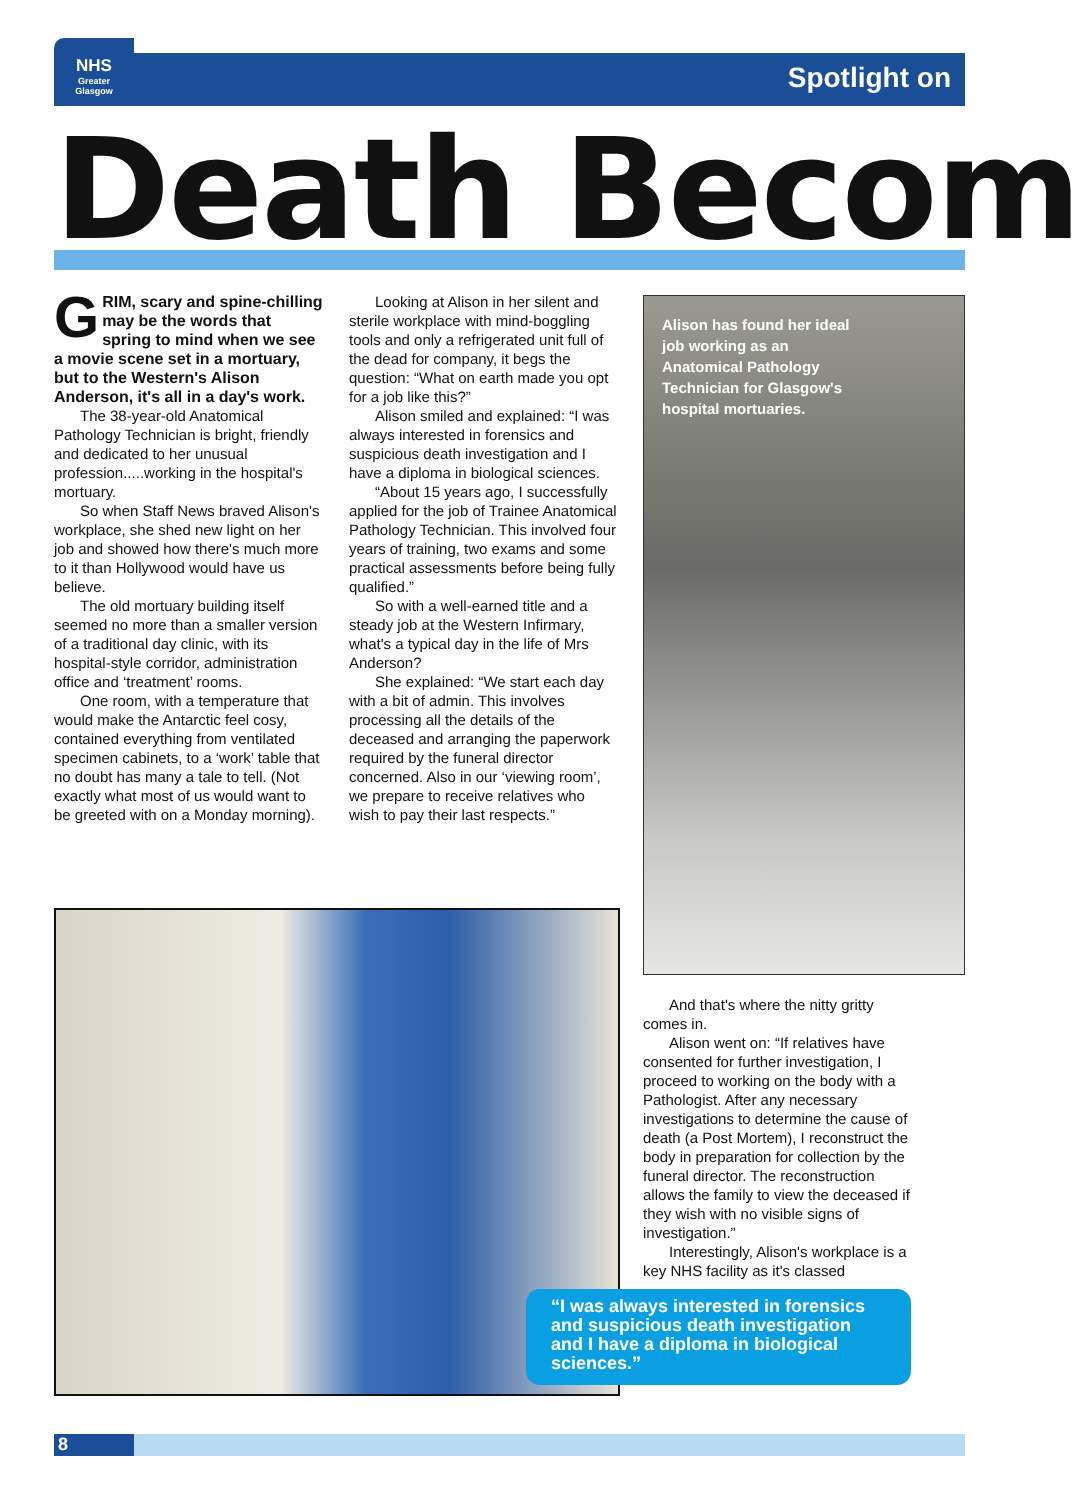NHS
Greater
Glasgow
Spotlight on
Death Becom
GRIM, scary and spine-chilling may be the words that spring to mind when we see a movie scene set in a mortuary, but to the Western's Alison Anderson, it's all in a day's work.
The 38-year-old Anatomical Pathology Technician is bright, friendly and dedicated to her unusual profession.....working in the hospital's mortuary.
So when Staff News braved Alison's workplace, she shed new light on her job and showed how there's much more to it than Hollywood would have us believe.
The old mortuary building itself seemed no more than a smaller version of a traditional day clinic, with its hospital-style corridor, administration office and ‘treatment’ rooms.
One room, with a temperature that would make the Antarctic feel cosy, contained everything from ventilated specimen cabinets, to a ‘work’ table that no doubt has many a tale to tell. (Not exactly what most of us would want to be greeted with on a Monday morning).
Looking at Alison in her silent and sterile workplace with mind-boggling tools and only a refrigerated unit full of the dead for company, it begs the question: “What on earth made you opt for a job like this?”
Alison smiled and explained: “I was always interested in forensics and suspicious death investigation and I have a diploma in biological sciences.
“About 15 years ago, I successfully applied for the job of Trainee Anatomical Pathology Technician. This involved four years of training, two exams and some practical assessments before being fully qualified.”
So with a well-earned title and a steady job at the Western Infirmary, what's a typical day in the life of Mrs Anderson?
She explained: “We start each day with a bit of admin. This involves processing all the details of the deceased and arranging the paperwork required by the funeral director concerned. Also in our ‘viewing room’, we prepare to receive relatives who wish to pay their last respects.”
Alison has found her ideal job working as an Anatomical Pathology Technician for Glasgow's hospital mortuaries.
And that's where the nitty gritty comes in.
Alison went on: “If relatives have consented for further investigation, I proceed to working on the body with a Pathologist. After any necessary investigations to determine the cause of death (a Post Mortem), I reconstruct the body in preparation for collection by the funeral director. The reconstruction allows the family to view the deceased if they wish with no visible signs of investigation.”
Interestingly, Alison's workplace is a key NHS facility as it's classed
“I was always interested in forensics and suspicious death investigation and I have a diploma in biological sciences.”
8